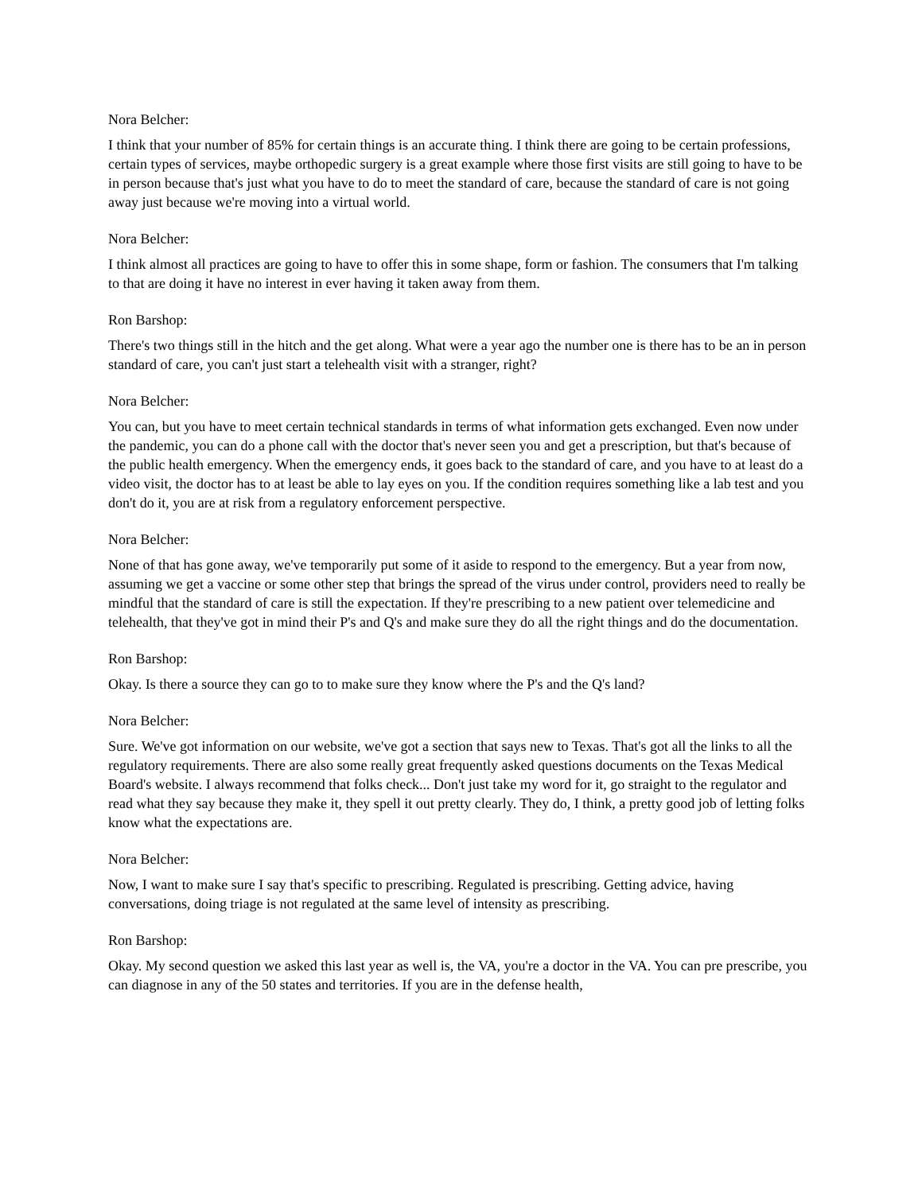Nora Belcher:
I think that your number of 85% for certain things is an accurate thing. I think there are going to be certain professions, certain types of services, maybe orthopedic surgery is a great example where those first visits are still going to have to be in person because that's just what you have to do to meet the standard of care, because the standard of care is not going away just because we're moving into a virtual world.
Nora Belcher:
I think almost all practices are going to have to offer this in some shape, form or fashion. The consumers that I'm talking to that are doing it have no interest in ever having it taken away from them.
Ron Barshop:
There's two things still in the hitch and the get along. What were a year ago the number one is there has to be an in person standard of care, you can't just start a telehealth visit with a stranger, right?
Nora Belcher:
You can, but you have to meet certain technical standards in terms of what information gets exchanged. Even now under the pandemic, you can do a phone call with the doctor that's never seen you and get a prescription, but that's because of the public health emergency. When the emergency ends, it goes back to the standard of care, and you have to at least do a video visit, the doctor has to at least be able to lay eyes on you. If the condition requires something like a lab test and you don't do it, you are at risk from a regulatory enforcement perspective.
Nora Belcher:
None of that has gone away, we've temporarily put some of it aside to respond to the emergency. But a year from now, assuming we get a vaccine or some other step that brings the spread of the virus under control, providers need to really be mindful that the standard of care is still the expectation. If they're prescribing to a new patient over telemedicine and telehealth, that they've got in mind their P's and Q's and make sure they do all the right things and do the documentation.
Ron Barshop:
Okay. Is there a source they can go to to make sure they know where the P's and the Q's land?
Nora Belcher:
Sure. We've got information on our website, we've got a section that says new to Texas. That's got all the links to all the regulatory requirements. There are also some really great frequently asked questions documents on the Texas Medical Board's website. I always recommend that folks check... Don't just take my word for it, go straight to the regulator and read what they say because they make it, they spell it out pretty clearly. They do, I think, a pretty good job of letting folks know what the expectations are.
Nora Belcher:
Now, I want to make sure I say that's specific to prescribing. Regulated is prescribing. Getting advice, having conversations, doing triage is not regulated at the same level of intensity as prescribing.
Ron Barshop:
Okay. My second question we asked this last year as well is, the VA, you're a doctor in the VA. You can pre prescribe, you can diagnose in any of the 50 states and territories. If you are in the defense health,